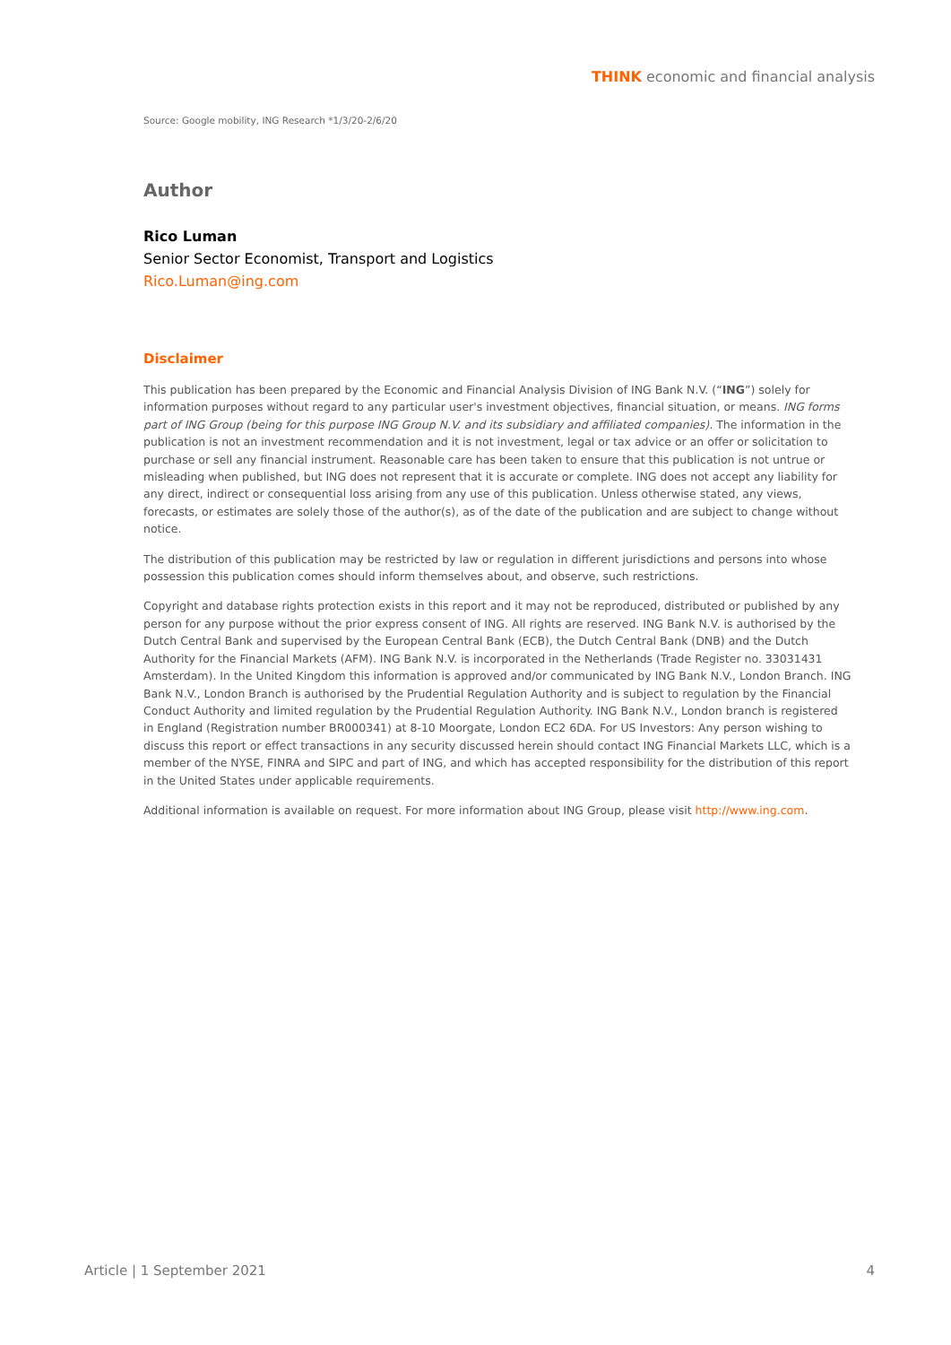THINK economic and financial analysis
Source: Google mobility, ING Research *1/3/20-2/6/20
Author
Rico Luman
Senior Sector Economist, Transport and Logistics
Rico.Luman@ing.com
Disclaimer
This publication has been prepared by the Economic and Financial Analysis Division of ING Bank N.V. (“ING”) solely for information purposes without regard to any particular user's investment objectives, financial situation, or means. ING forms part of ING Group (being for this purpose ING Group N.V. and its subsidiary and affiliated companies). The information in the publication is not an investment recommendation and it is not investment, legal or tax advice or an offer or solicitation to purchase or sell any financial instrument. Reasonable care has been taken to ensure that this publication is not untrue or misleading when published, but ING does not represent that it is accurate or complete. ING does not accept any liability for any direct, indirect or consequential loss arising from any use of this publication. Unless otherwise stated, any views, forecasts, or estimates are solely those of the author(s), as of the date of the publication and are subject to change without notice.
The distribution of this publication may be restricted by law or regulation in different jurisdictions and persons into whose possession this publication comes should inform themselves about, and observe, such restrictions.
Copyright and database rights protection exists in this report and it may not be reproduced, distributed or published by any person for any purpose without the prior express consent of ING. All rights are reserved. ING Bank N.V. is authorised by the Dutch Central Bank and supervised by the European Central Bank (ECB), the Dutch Central Bank (DNB) and the Dutch Authority for the Financial Markets (AFM). ING Bank N.V. is incorporated in the Netherlands (Trade Register no. 33031431 Amsterdam). In the United Kingdom this information is approved and/or communicated by ING Bank N.V., London Branch. ING Bank N.V., London Branch is authorised by the Prudential Regulation Authority and is subject to regulation by the Financial Conduct Authority and limited regulation by the Prudential Regulation Authority. ING Bank N.V., London branch is registered in England (Registration number BR000341) at 8-10 Moorgate, London EC2 6DA. For US Investors: Any person wishing to discuss this report or effect transactions in any security discussed herein should contact ING Financial Markets LLC, which is a member of the NYSE, FINRA and SIPC and part of ING, and which has accepted responsibility for the distribution of this report in the United States under applicable requirements.
Additional information is available on request. For more information about ING Group, please visit http://www.ing.com.
Article | 1 September 2021 4